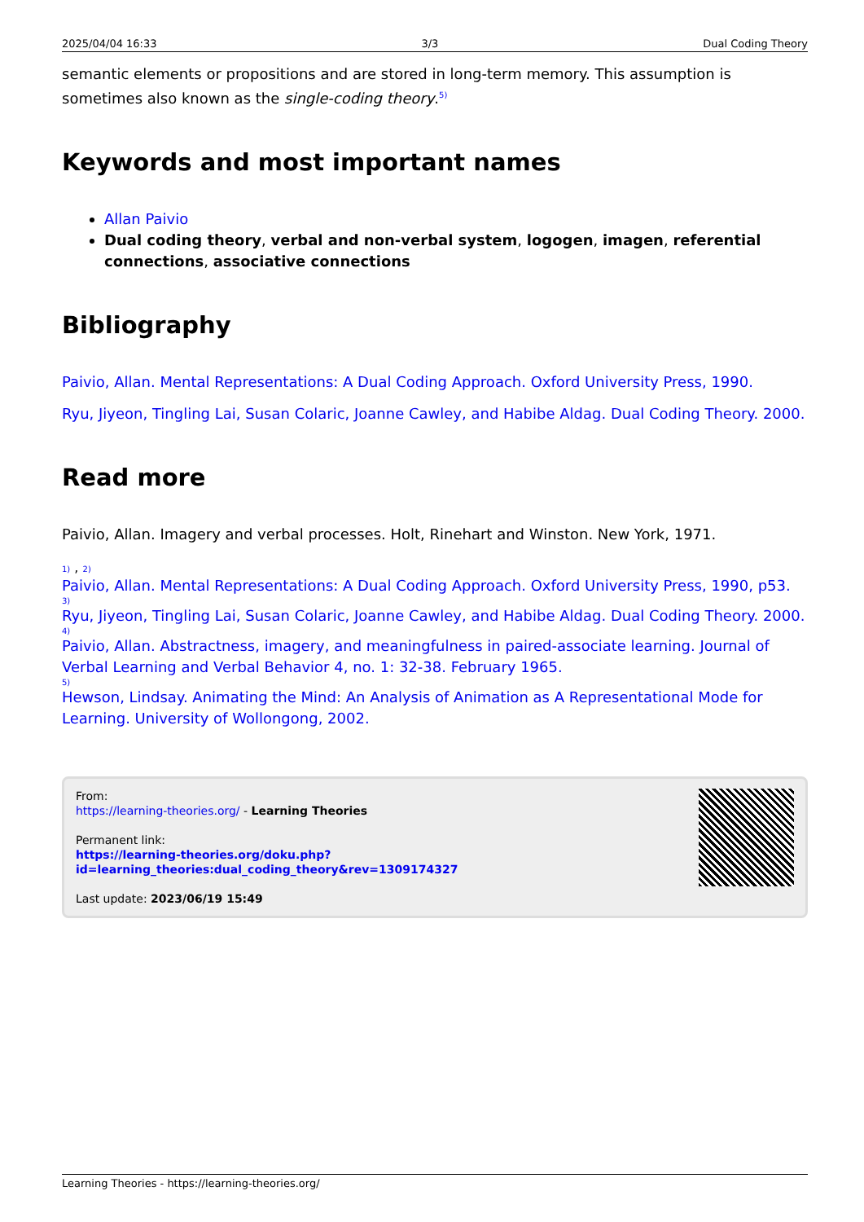2025/04/04 16:33 3/3 Dual Coding Theory
semantic elements or propositions and are stored in long-term memory. This assumption is sometimes also known as the single-coding theory.<sup>5)</sup>
Keywords and most important names
Allan Paivio
Dual coding theory, verbal and non-verbal system, logogen, imagen, referential connections, associative connections
Bibliography
Paivio, Allan. Mental Representations: A Dual Coding Approach. Oxford University Press, 1990.
Ryu, Jiyeon, Tingling Lai, Susan Colaric, Joanne Cawley, and Habibe Aldag. Dual Coding Theory. 2000.
Read more
Paivio, Allan. Imagery and verbal processes. Holt, Rinehart and Winston. New York, 1971.
1) , 2)
Paivio, Allan. Mental Representations: A Dual Coding Approach. Oxford University Press, 1990, p53.
3)
Ryu, Jiyeon, Tingling Lai, Susan Colaric, Joanne Cawley, and Habibe Aldag. Dual Coding Theory. 2000.
4)
Paivio, Allan. Abstractness, imagery, and meaningfulness in paired-associate learning. Journal of Verbal Learning and Verbal Behavior 4, no. 1: 32-38. February 1965.
5)
Hewson, Lindsay. Animating the Mind: An Analysis of Animation as A Representational Mode for Learning. University of Wollongong, 2002.
From:
https://learning-theories.org/ - Learning Theories
Permanent link:
https://learning-theories.org/doku.php?id=learning_theories:dual_coding_theory&rev=1309174327
Last update: 2023/06/19 15:49
Learning Theories - https://learning-theories.org/